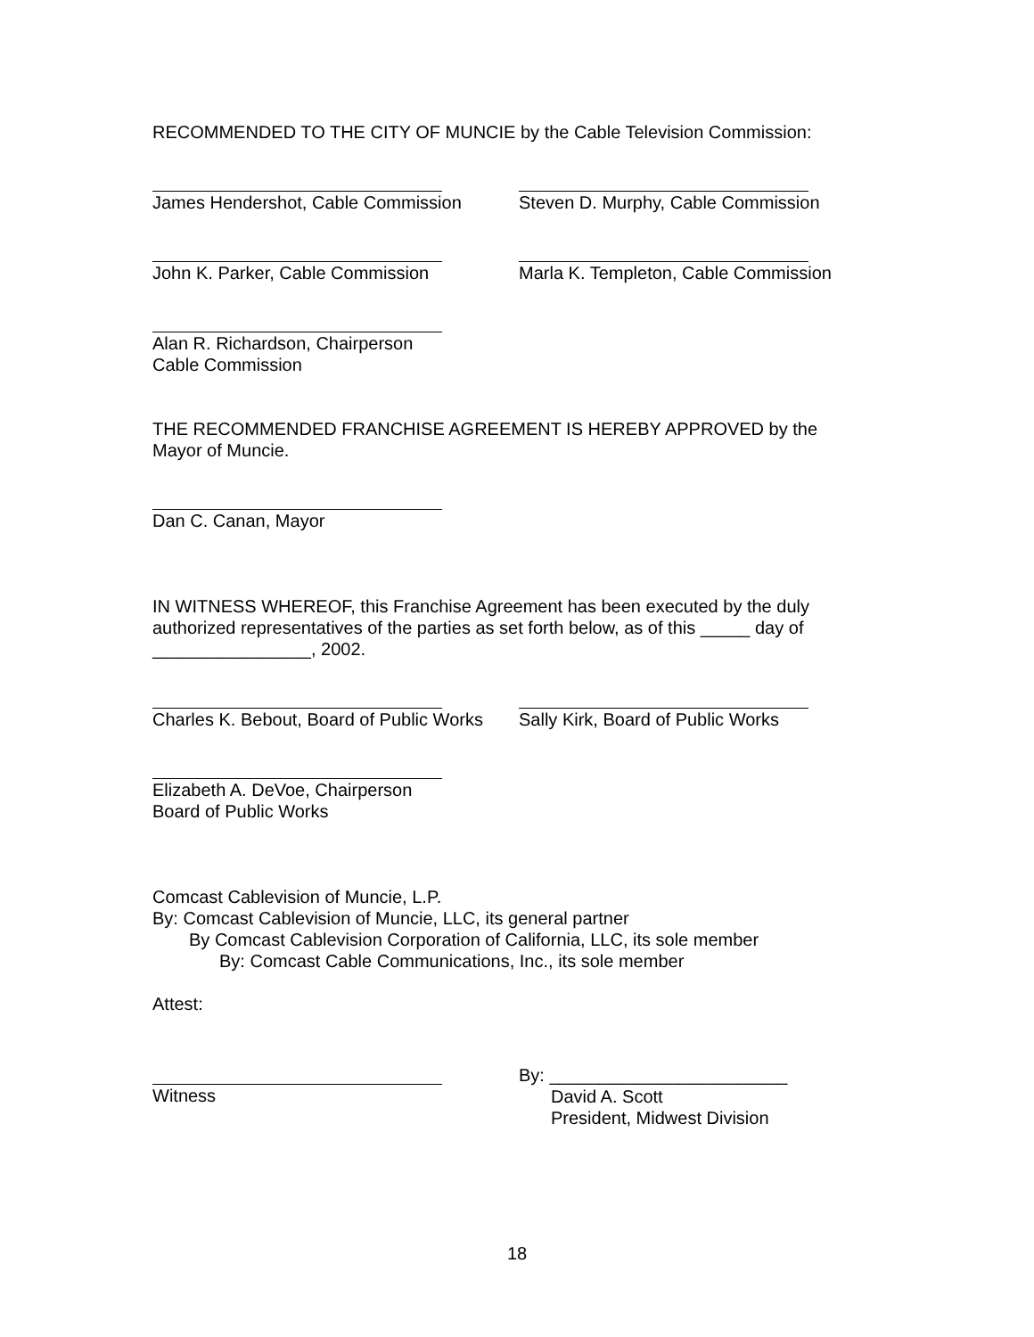RECOMMENDED TO THE CITY OF MUNCIE by the Cable Television Commission:
James Hendershot, Cable Commission Steven D. Murphy, Cable Commission
John K. Parker, Cable Commission Marla K. Templeton, Cable Commission
Alan R. Richardson, Chairperson
Cable Commission
THE RECOMMENDED FRANCHISE AGREEMENT IS HEREBY APPROVED by the Mayor of Muncie.
Dan C. Canan, Mayor
IN WITNESS WHEREOF, this Franchise Agreement has been executed by the duly authorized representatives of the parties as set forth below, as of this _____ day of ________________, 2002.
Charles K. Bebout, Board of Public Works
Sally Kirk, Board of Public Works
Elizabeth A. DeVoe, Chairperson
Board of Public Works
Comcast Cablevision of Muncie, L.P.
By: Comcast Cablevision of Muncie, LLC, its general partner
By Comcast Cablevision Corporation of California, LLC, its sole member
By: Comcast Cable Communications, Inc., its sole member
Attest:
Witness By: ________________________
David A. Scott
President, Midwest Division
18